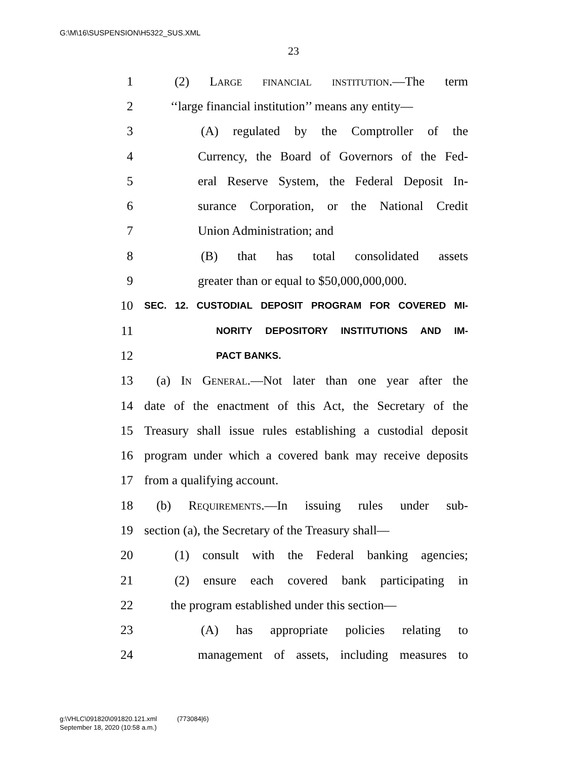G:\M\16\SUSPENSION\H5322_SUS.XML
23
1 (2) Large financial institution.—The term
2 ‘‘large financial institution’’ means any entity—
3 (A) regulated by the Comptroller of the
4 Currency, the Board of Governors of the Fed-
5 eral Reserve System, the Federal Deposit In-
6 surance Corporation, or the National Credit
7 Union Administration; and
8 (B) that has total consolidated assets
9 greater than or equal to $50,000,000,000.
10 SEC. 12. CUSTODIAL DEPOSIT PROGRAM FOR COVERED MI-
11 NORITY DEPOSITORY INSTITUTIONS AND IM-
12 PACT BANKS.
13 (a) In General.—Not later than one year after the
14 date of the enactment of this Act, the Secretary of the
15 Treasury shall issue rules establishing a custodial deposit
16 program under which a covered bank may receive deposits
17 from a qualifying account.
18 (b) Requirements.—In issuing rules under sub-
19 section (a), the Secretary of the Treasury shall—
20 (1) consult with the Federal banking agencies;
21 (2) ensure each covered bank participating in
22 the program established under this section—
23 (A) has appropriate policies relating to
24 management of assets, including measures to
g:\VHLC\091820\091820.121.xml (773084|6)
September 18, 2020 (10:58 a.m.)